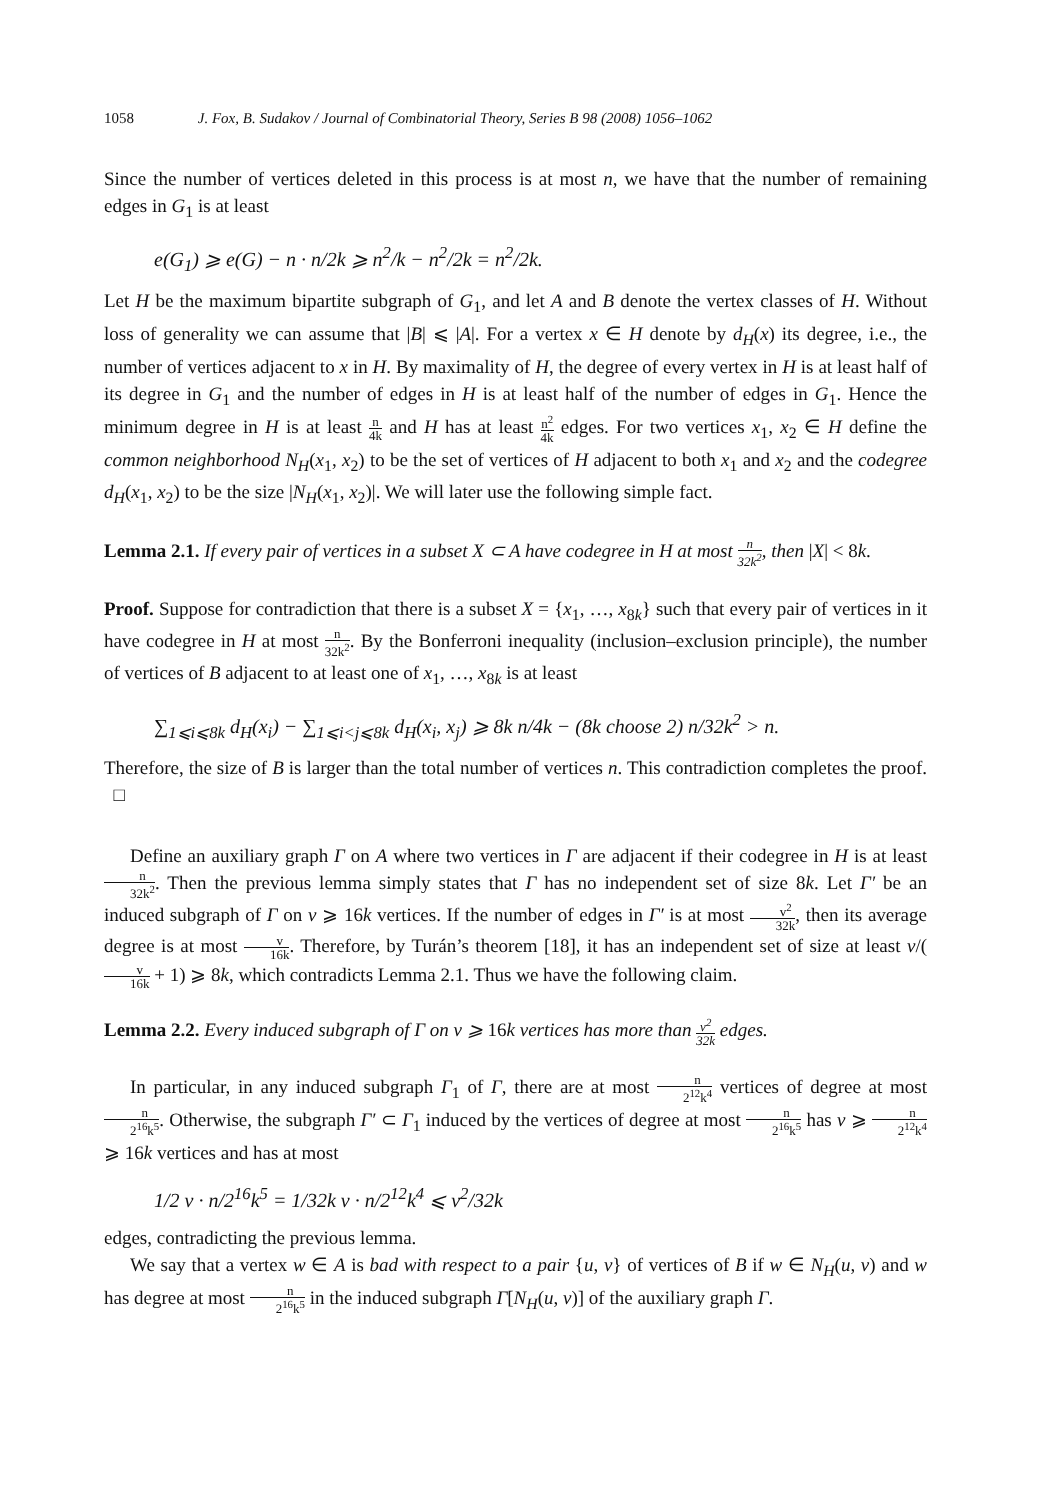1058 J. Fox, B. Sudakov / Journal of Combinatorial Theory, Series B 98 (2008) 1056–1062
Since the number of vertices deleted in this process is at most n, we have that the number of remaining edges in G<sub>1</sub> is at least
e(G<sub>1</sub>) ⩾ e(G) − n · n/2k ⩾ n<sup>2</sup>/k − n<sup>2</sup>/2k = n<sup>2</sup>/2k.
Let H be the maximum bipartite subgraph of G<sub>1</sub>, and let A and B denote the vertex classes of H. Without loss of generality we can assume that |B| ⩽ |A|. For a vertex x ∈ H denote by d<sub>H</sub>(x) its degree, i.e., the number of vertices adjacent to x in H. By maximality of H, the degree of every vertex in H is at least half of its degree in G<sub>1</sub> and the number of edges in H is at least half of the number of edges in G<sub>1</sub>. Hence the minimum degree in H is at least n 4k and H has at least n<sup>2</sup> 4k edges. For two vertices x<sub>1</sub>, x<sub>2</sub> ∈ H define the common neighborhood N<sub>H</sub>(x<sub>1</sub>, x<sub>2</sub>) to be the set of vertices of H adjacent to both x<sub>1</sub> and x<sub>2</sub> and the codegree d<sub>H</sub>(x<sub>1</sub>, x<sub>2</sub>) to be the size |N<sub>H</sub>(x<sub>1</sub>, x<sub>2</sub>)|. We will later use the following simple fact.
Lemma 2.1. If every pair of vertices in a subset X ⊂ A have codegree in H at most n 32k<sup>2</sup>, then |X| < 8k.
Proof. Suppose for contradiction that there is a subset X = {x<sub>1</sub>, …, x<sub>8k</sub>} such that every pair of vertices in it have codegree in H at most n 32k<sup>2</sup>. By the Bonferroni inequality (inclusion–exclusion principle), the number of vertices of B adjacent to at least one of x<sub>1</sub>, …, x<sub>8k</sub> is at least
∑<sub>1⩽i⩽8k</sub> d<sub>H</sub>(x<sub>i</sub>) − ∑<sub>1⩽i<j⩽8k</sub> d<sub>H</sub>(x<sub>i</sub>, x<sub>j</sub>) ⩾ 8k n/4k − (8k choose 2) n/32k<sup>2</sup> > n.
Therefore, the size of B is larger than the total number of vertices n. This contradiction completes the proof. □
Define an auxiliary graph Γ on A where two vertices in Γ are adjacent if their codegree in H is at least n 32k<sup>2</sup>. Then the previous lemma simply states that Γ has no independent set of size 8k. Let Γ′ be an induced subgraph of Γ on v ⩾ 16k vertices. If the number of edges in Γ′ is at most v<sup>2</sup> 32k, then its average degree is at most v 16k. Therefore, by Turán’s theorem [18], it has an independent set of size at least v/(v 16k + 1) ⩾ 8k, which contradicts Lemma 2.1. Thus we have the following claim.
Lemma 2.2. Every induced subgraph of Γ on v ⩾ 16k vertices has more than v<sup>2</sup> 32k edges.
In particular, in any induced subgraph Γ<sub>1</sub> of Γ, there are at most n 2<sup>12</sup>k<sup>4</sup> vertices of degree at most n 2<sup>16</sup>k<sup>5</sup>. Otherwise, the subgraph Γ′ ⊂ Γ<sub>1</sub> induced by the vertices of degree at most n 2<sup>16</sup>k<sup>5</sup> has v ⩾ n 2<sup>12</sup>k<sup>4</sup> ⩾ 16k vertices and has at most
1/2 v · n/2<sup>16</sup>k<sup>5</sup> = 1/32k v · n/2<sup>12</sup>k<sup>4</sup> ⩽ v<sup>2</sup>/32k
edges, contradicting the previous lemma.
We say that a vertex w ∈ A is bad with respect to a pair {u, v} of vertices of B if w ∈ N<sub>H</sub>(u, v) and w has degree at most n 2<sup>16</sup>k<sup>5</sup> in the induced subgraph Γ[N<sub>H</sub>(u, v)] of the auxiliary graph Γ.